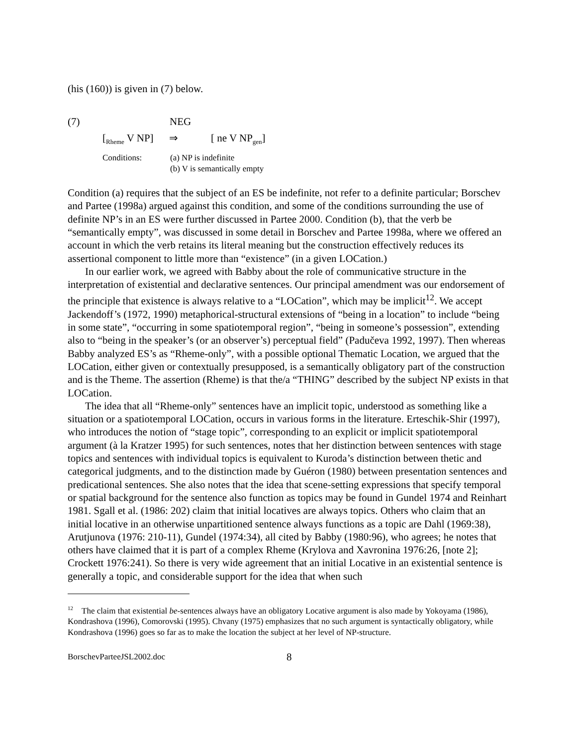(his (160)) is given in (7) below.
(7) NEG
[<sub>Rheme</sub> V NP] ⇒ [ ne V NP<sub>gen</sub>]
Conditions: (a) NP is indefinite
(b) V is semantically empty
Condition (a) requires that the subject of an ES be indefinite, not refer to a definite particular; Borschev and Partee (1998a) argued against this condition, and some of the conditions surrounding the use of definite NP’s in an ES were further discussed in Partee 2000. Condition (b), that the verb be “semantically empty”, was discussed in some detail in Borschev and Partee 1998a, where we offered an account in which the verb retains its literal meaning but the construction effectively reduces its assertional component to little more than “existence” (in a given LOCation.)
In our earlier work, we agreed with Babby about the role of communicative structure in the interpretation of existential and declarative sentences. Our principal amendment was our endorsement of the principle that existence is always relative to a “LOCation”, which may be implicit<sup>12</sup>. We accept Jackendoff’s (1972, 1990) metaphorical-structural extensions of “being in a location” to include “being in some state”, “occurring in some spatiotemporal region”, “being in someone’s possession”, extending also to “being in the speaker’s (or an observer’s) perceptual field” (Padučeva 1992, 1997). Then whereas Babby analyzed ES’s as “Rheme-only”, with a possible optional Thematic Location, we argued that the LOCation, either given or contextually presupposed, is a semantically obligatory part of the construction and is the Theme. The assertion (Rheme) is that the/a “THING” described by the subject NP exists in that LOCation.
The idea that all “Rheme-only” sentences have an implicit topic, understood as something like a situation or a spatiotemporal LOCation, occurs in various forms in the literature. Erteschik-Shir (1997), who introduces the notion of “stage topic”, corresponding to an explicit or implicit spatiotemporal argument (à la Kratzer 1995) for such sentences, notes that her distinction between sentences with stage topics and sentences with individual topics is equivalent to Kuroda’s distinction between thetic and categorical judgments, and to the distinction made by Guéron (1980) between presentation sentences and predicational sentences. She also notes that the idea that scene-setting expressions that specify temporal or spatial background for the sentence also function as topics may be found in Gundel 1974 and Reinhart 1981. Sgall et al. (1986: 202) claim that initial locatives are always topics. Others who claim that an initial locative in an otherwise unpartitioned sentence always functions as a topic are Dahl (1969:38), Arutjunova (1976: 210-11), Gundel (1974:34), all cited by Babby (1980:96), who agrees; he notes that others have claimed that it is part of a complex Rheme (Krylova and Xavronina 1976:26, [note 2]; Crockett 1976:241). So there is very wide agreement that an initial Locative in an existential sentence is generally a topic, and considerable support for the idea that when such
<sup>12</sup> The claim that existential be-sentences always have an obligatory Locative argument is also made by Yokoyama (1986), Kondrashova (1996), Comorovski (1995). Chvany (1975) emphasizes that no such argument is syntactically obligatory, while Kondrashova (1996) goes so far as to make the location the subject at her level of NP-structure.
BorschevParteeJSL2002.doc 8